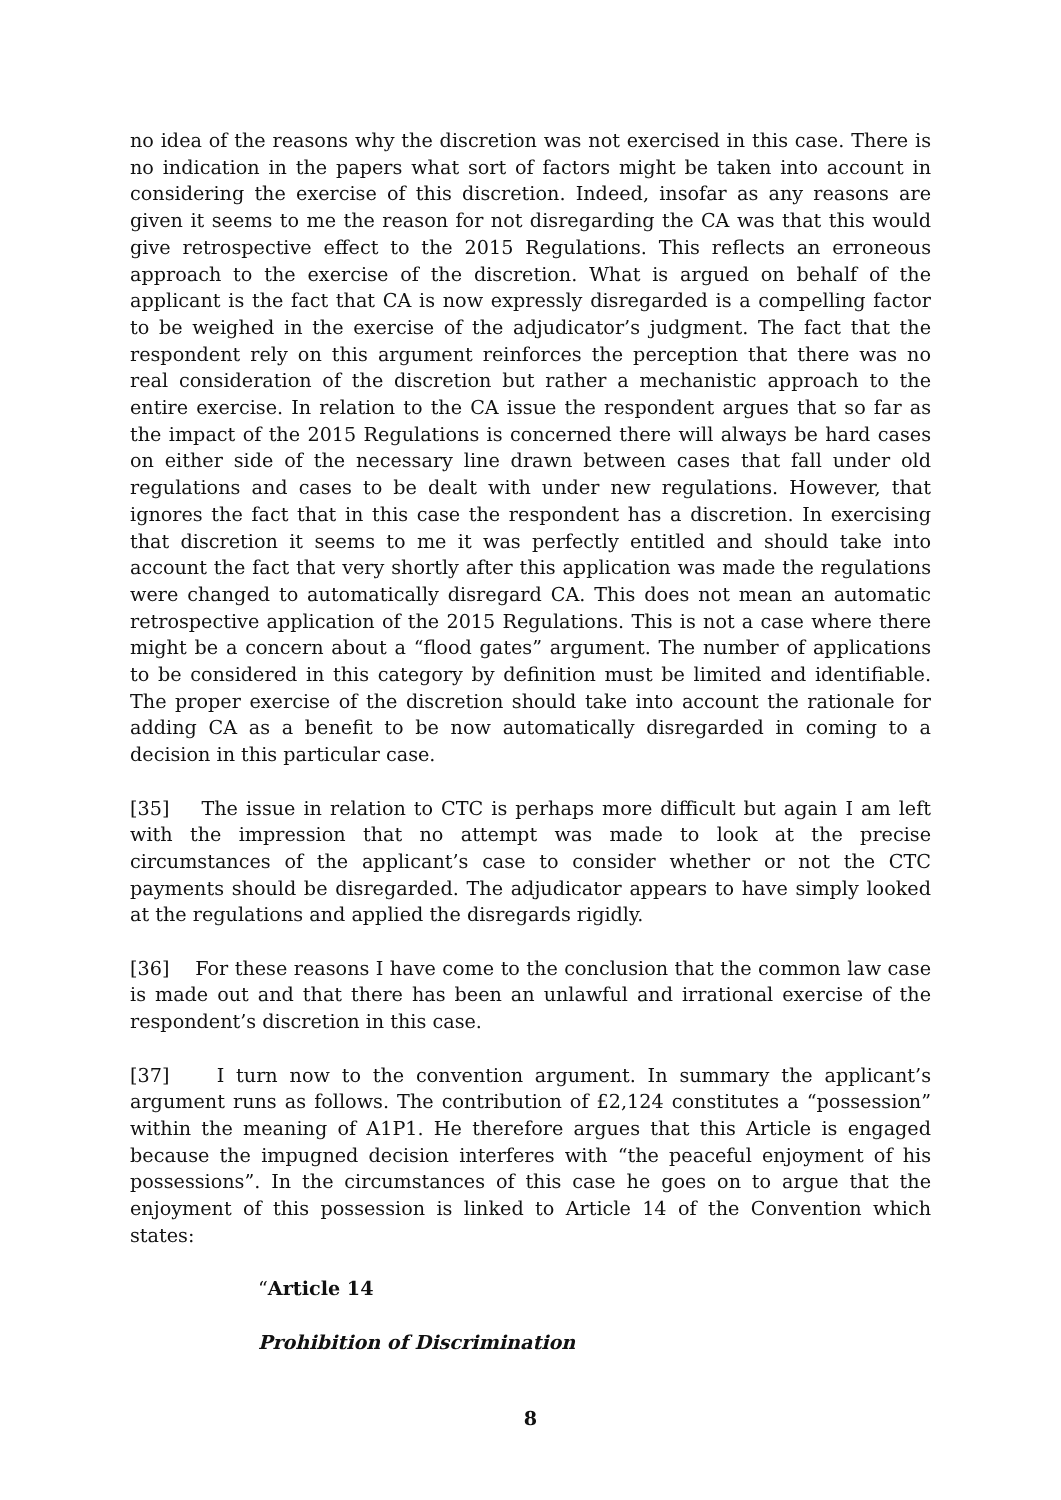no idea of the reasons why the discretion was not exercised in this case. There is no indication in the papers what sort of factors might be taken into account in considering the exercise of this discretion. Indeed, insofar as any reasons are given it seems to me the reason for not disregarding the CA was that this would give retrospective effect to the 2015 Regulations. This reflects an erroneous approach to the exercise of the discretion. What is argued on behalf of the applicant is the fact that CA is now expressly disregarded is a compelling factor to be weighed in the exercise of the adjudicator’s judgment. The fact that the respondent rely on this argument reinforces the perception that there was no real consideration of the discretion but rather a mechanistic approach to the entire exercise. In relation to the CA issue the respondent argues that so far as the impact of the 2015 Regulations is concerned there will always be hard cases on either side of the necessary line drawn between cases that fall under old regulations and cases to be dealt with under new regulations. However, that ignores the fact that in this case the respondent has a discretion. In exercising that discretion it seems to me it was perfectly entitled and should take into account the fact that very shortly after this application was made the regulations were changed to automatically disregard CA. This does not mean an automatic retrospective application of the 2015 Regulations. This is not a case where there might be a concern about a “flood gates” argument. The number of applications to be considered in this category by definition must be limited and identifiable. The proper exercise of the discretion should take into account the rationale for adding CA as a benefit to be now automatically disregarded in coming to a decision in this particular case.
[35] The issue in relation to CTC is perhaps more difficult but again I am left with the impression that no attempt was made to look at the precise circumstances of the applicant’s case to consider whether or not the CTC payments should be disregarded. The adjudicator appears to have simply looked at the regulations and applied the disregards rigidly.
[36] For these reasons I have come to the conclusion that the common law case is made out and that there has been an unlawful and irrational exercise of the respondent’s discretion in this case.
[37] I turn now to the convention argument. In summary the applicant’s argument runs as follows. The contribution of £2,124 constitutes a “possession” within the meaning of A1P1. He therefore argues that this Article is engaged because the impugned decision interferes with “the peaceful enjoyment of his possessions”. In the circumstances of this case he goes on to argue that the enjoyment of this possession is linked to Article 14 of the Convention which states:
“Article 14
Prohibition of Discrimination
8